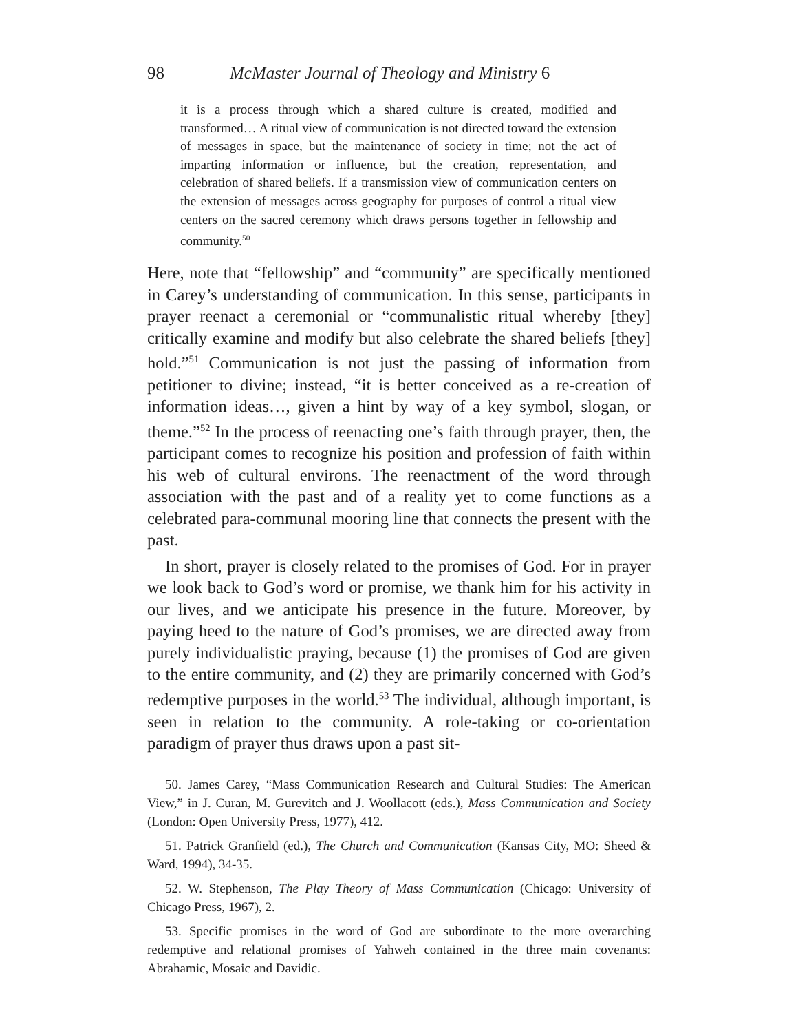98 McMaster Journal of Theology and Ministry 6
it is a process through which a shared culture is created, modified and transformed… A ritual view of communication is not directed toward the extension of messages in space, but the maintenance of society in time; not the act of imparting information or influence, but the creation, representation, and celebration of shared beliefs. If a transmission view of communication centers on the extension of messages across geography for purposes of control a ritual view centers on the sacred ceremony which draws persons together in fellowship and community.<sup>50</sup>
Here, note that “fellowship” and “community” are specifically mentioned in Carey’s understanding of communication. In this sense, participants in prayer reenact a ceremonial or “communalistic ritual whereby [they] critically examine and modify but also celebrate the shared beliefs [they] hold.”<sup>51</sup> Communication is not just the passing of information from petitioner to divine; instead, “it is better conceived as a re-creation of information ideas…, given a hint by way of a key symbol, slogan, or theme.”<sup>52</sup> In the process of reenacting one’s faith through prayer, then, the participant comes to recognize his position and profession of faith within his web of cultural environs. The reenactment of the word through association with the past and of a reality yet to come functions as a celebrated para-communal mooring line that connects the present with the past.
In short, prayer is closely related to the promises of God. For in prayer we look back to God’s word or promise, we thank him for his activity in our lives, and we anticipate his presence in the future. Moreover, by paying heed to the nature of God’s promises, we are directed away from purely individualistic praying, because (1) the promises of God are given to the entire community, and (2) they are primarily concerned with God’s redemptive purposes in the world.<sup>53</sup> The individual, although important, is seen in relation to the community. A role-taking or co-orientation paradigm of prayer thus draws upon a past sit-
50. James Carey, “Mass Communication Research and Cultural Studies: The American View,” in J. Curan, M. Gurevitch and J. Woollacott (eds.), Mass Communication and Society (London: Open University Press, 1977), 412.
51. Patrick Granfield (ed.), The Church and Communication (Kansas City, MO: Sheed & Ward, 1994), 34-35.
52. W. Stephenson, The Play Theory of Mass Communication (Chicago: University of Chicago Press, 1967), 2.
53. Specific promises in the word of God are subordinate to the more overarching redemptive and relational promises of Yahweh contained in the three main covenants: Abrahamic, Mosaic and Davidic.